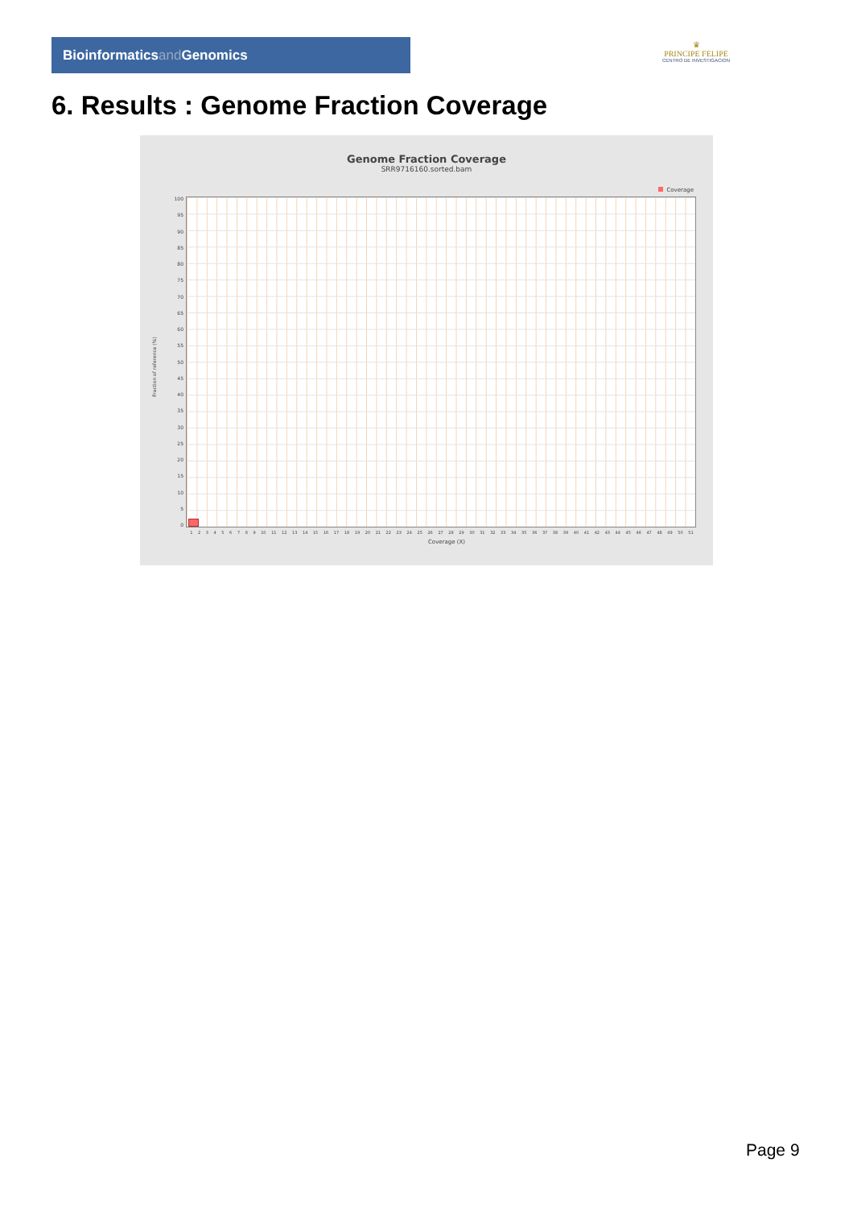Bioinformaticsand Genomics
♛
PRINCIPE FELIPE
CENTRO DE INVESTIGACION
6. Results : Genome Fraction Coverage
Genome Fraction Coverage
SRR9716160.sorted.bam
Coverage
100
95
90
85
80
75
70
65
60
55
50
45
40
35
30
25
20
15
10
5
0
Fraction of reference (%)
1 2 3 4 5 6 7 8 9 10 11 12 13 14 15 16 17 18 19 20 21 22 23 24 25 26 27 28 29 30 31 32 33 34 35 36 37 38 39 40 41 42 43 44 45 46 47 48 49 50 51
Coverage (X)
Page 9